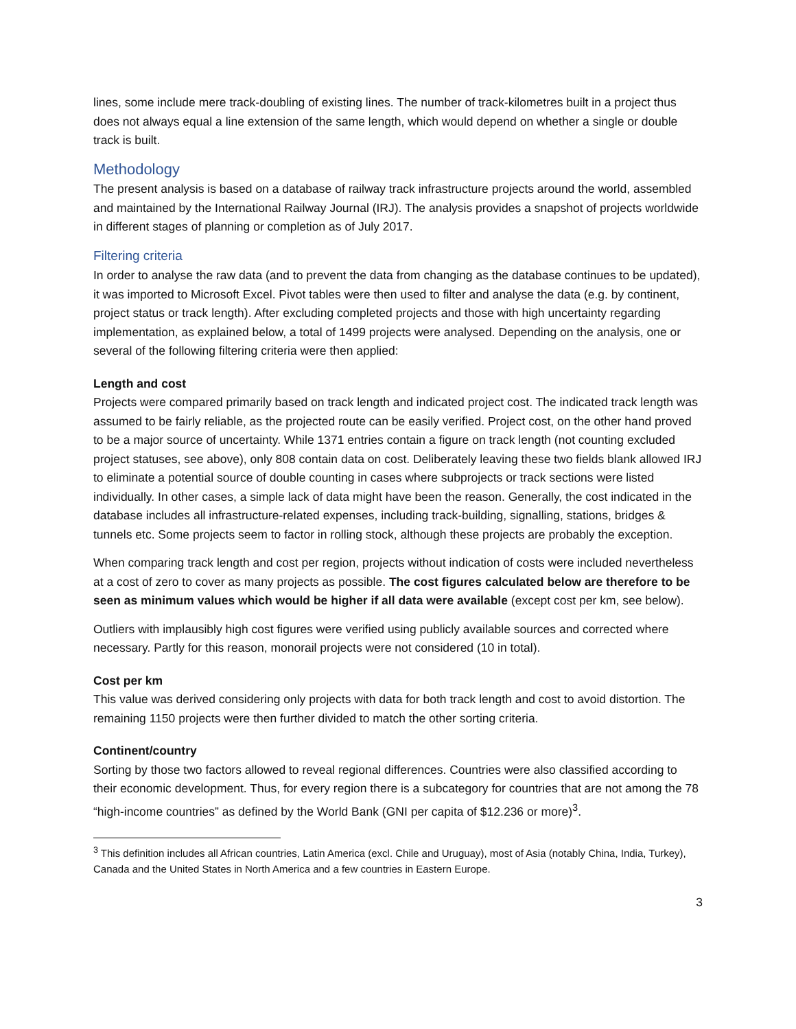lines, some include mere track-doubling of existing lines. The number of track-kilometres built in a project thus does not always equal a line extension of the same length, which would depend on whether a single or double track is built.
Methodology
The present analysis is based on a database of railway track infrastructure projects around the world, assembled and maintained by the International Railway Journal (IRJ). The analysis provides a snapshot of projects worldwide in different stages of planning or completion as of July 2017.
Filtering criteria
In order to analyse the raw data (and to prevent the data from changing as the database continues to be updated), it was imported to Microsoft Excel. Pivot tables were then used to filter and analyse the data (e.g. by continent, project status or track length). After excluding completed projects and those with high uncertainty regarding implementation, as explained below, a total of 1499 projects were analysed. Depending on the analysis, one or several of the following filtering criteria were then applied:
Length and cost
Projects were compared primarily based on track length and indicated project cost. The indicated track length was assumed to be fairly reliable, as the projected route can be easily verified. Project cost, on the other hand proved to be a major source of uncertainty. While 1371 entries contain a figure on track length (not counting excluded project statuses, see above), only 808 contain data on cost. Deliberately leaving these two fields blank allowed IRJ to eliminate a potential source of double counting in cases where subprojects or track sections were listed individually. In other cases, a simple lack of data might have been the reason. Generally, the cost indicated in the database includes all infrastructure-related expenses, including track-building, signalling, stations, bridges & tunnels etc. Some projects seem to factor in rolling stock, although these projects are probably the exception.
When comparing track length and cost per region, projects without indication of costs were included nevertheless at a cost of zero to cover as many projects as possible. The cost figures calculated below are therefore to be seen as minimum values which would be higher if all data were available (except cost per km, see below).
Outliers with implausibly high cost figures were verified using publicly available sources and corrected where necessary. Partly for this reason, monorail projects were not considered (10 in total).
Cost per km
This value was derived considering only projects with data for both track length and cost to avoid distortion. The remaining 1150 projects were then further divided to match the other sorting criteria.
Continent/country
Sorting by those two factors allowed to reveal regional differences. Countries were also classified according to their economic development. Thus, for every region there is a subcategory for countries that are not among the 78 “high-income countries” as defined by the World Bank (GNI per capita of $12.236 or more)<sup>3</sup>.
<sup>3</sup> This definition includes all African countries, Latin America (excl. Chile and Uruguay), most of Asia (notably China, India, Turkey), Canada and the United States in North America and a few countries in Eastern Europe.
3